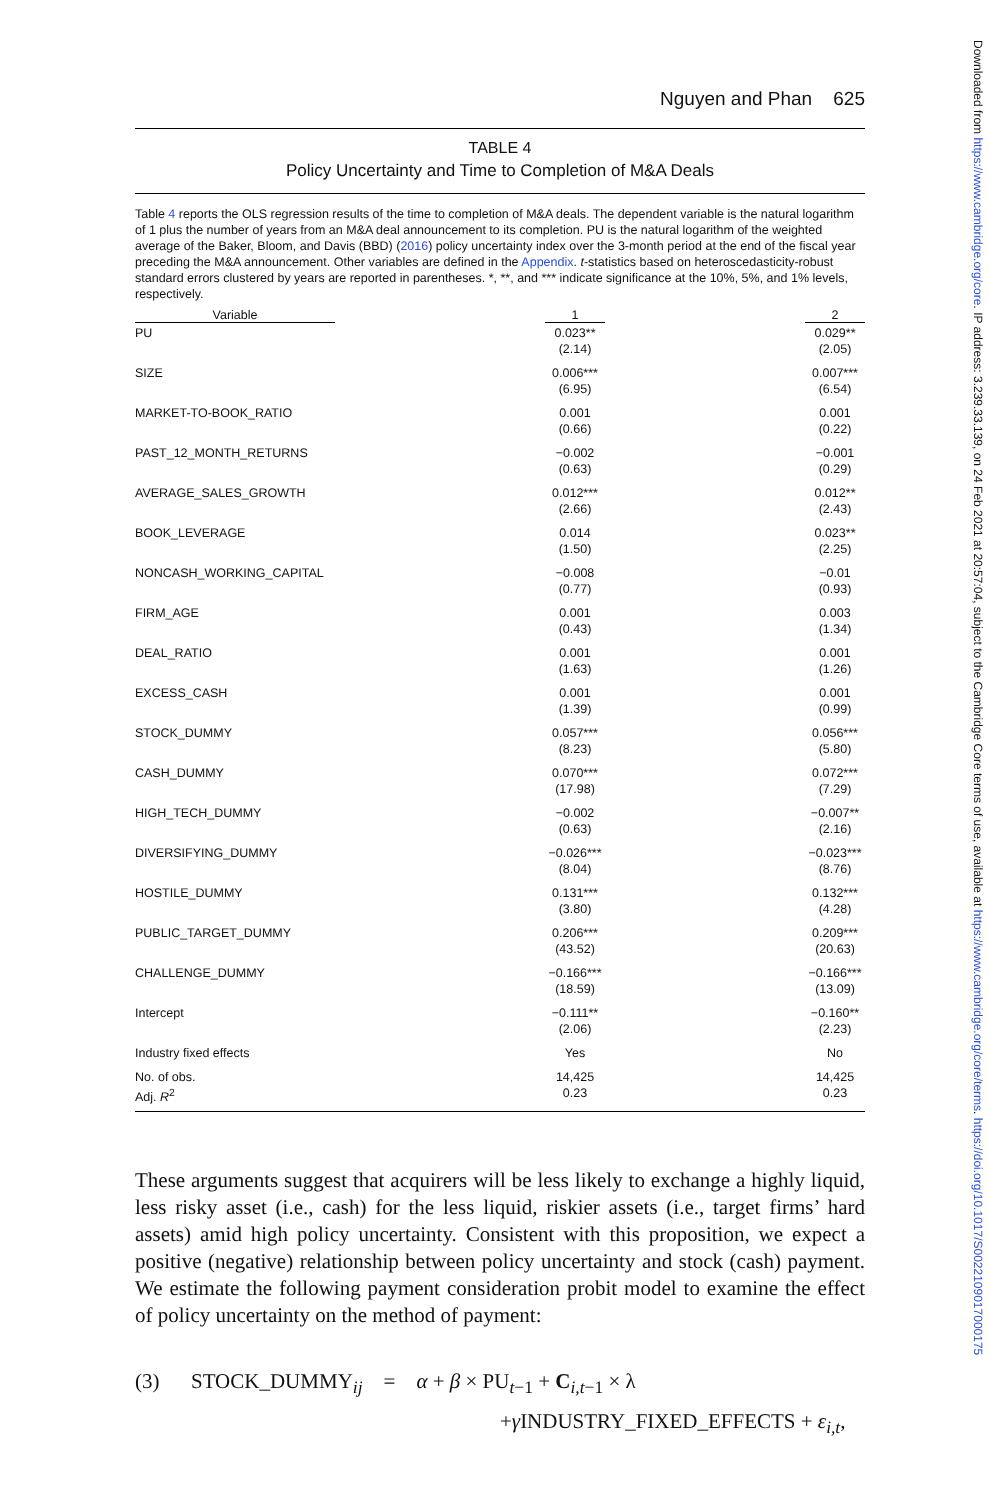Downloaded from https://www.cambridge.org/core. IP address: 3.239.33.139, on 24 Feb 2021 at 20:57:04, subject to the Cambridge Core terms of use, available at https://www.cambridge.org/core/terms. https://doi.org/10.1017/S0022109017000175
Nguyen and Phan 625
TABLE 4
Policy Uncertainty and Time to Completion of M&A Deals
Table 4 reports the OLS regression results of the time to completion of M&A deals. The dependent variable is the natural logarithm of 1 plus the number of years from an M&A deal announcement to its completion. PU is the natural logarithm of the weighted average of the Baker, Bloom, and Davis (BBD) (2016) policy uncertainty index over the 3-month period at the end of the fiscal year preceding the M&A announcement. Other variables are defined in the Appendix. t-statistics based on heteroscedasticity-robust standard errors clustered by years are reported in parentheses. *, **, and *** indicate significance at the 10%, 5%, and 1% levels, respectively.
| Variable | | 1 | | 2 |
| --- | --- | --- | --- | --- |
| PU | | 0.023** (2.14) | | 0.029** (2.05) |
| SIZE | | 0.006*** (6.95) | | 0.007*** (6.54) |
| MARKET-TO-BOOK_RATIO | | 0.001 (0.66) | | 0.001 (0.22) |
| PAST_12_MONTH_RETURNS | | −0.002 (0.63) | | −0.001 (0.29) |
| AVERAGE_SALES_GROWTH | | 0.012*** (2.66) | | 0.012** (2.43) |
| BOOK_LEVERAGE | | 0.014 (1.50) | | 0.023** (2.25) |
| NONCASH_WORKING_CAPITAL | | −0.008 (0.77) | | −0.01 (0.93) |
| FIRM_AGE | | 0.001 (0.43) | | 0.003 (1.34) |
| DEAL_RATIO | | 0.001 (1.63) | | 0.001 (1.26) |
| EXCESS_CASH | | 0.001 (1.39) | | 0.001 (0.99) |
| STOCK_DUMMY | | 0.057*** (8.23) | | 0.056*** (5.80) |
| CASH_DUMMY | | 0.070*** (17.98) | | 0.072*** (7.29) |
| HIGH_TECH_DUMMY | | −0.002 (0.63) | | −0.007** (2.16) |
| DIVERSIFYING_DUMMY | | −0.026*** (8.04) | | −0.023*** (8.76) |
| HOSTILE_DUMMY | | 0.131*** (3.80) | | 0.132*** (4.28) |
| PUBLIC_TARGET_DUMMY | | 0.206*** (43.52) | | 0.209*** (20.63) |
| CHALLENGE_DUMMY | | −0.166*** (18.59) | | −0.166*** (13.09) |
| Intercept | | −0.111** (2.06) | | −0.160** (2.23) |
| Industry fixed effects | | Yes | | No |
| No. of obs. Adj. R<sup>2</sup> | | 14,425 0.23 | | 14,425 0.23 |
These arguments suggest that acquirers will be less likely to exchange a highly liquid, less risky asset (i.e., cash) for the less liquid, riskier assets (i.e., target firms’ hard assets) amid high policy uncertainty. Consistent with this proposition, we expect a positive (negative) relationship between policy uncertainty and stock (cash) payment. We estimate the following payment consideration probit model to examine the effect of policy uncertainty on the method of payment:
(3) STOCK_DUMMY<sub>ij</sub> = α + β × PU<sub>t−1</sub> + C<sub>i,t−1</sub> × λ
+γ INDUSTRY_FIXED_EFFECTS + ε<sub>i,t</sub>,